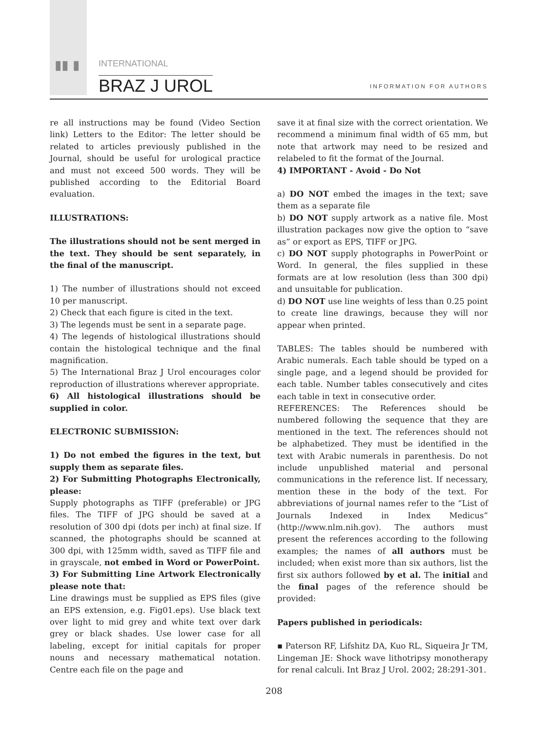▮▮ ▮ INTERNATIONAL
BRAZ J UROL INFORMATION FOR AUTHORS
re all instructions may be found (Video Section link) Letters to the Editor: The letter should be related to articles previously published in the Journal, should be useful for urological practice and must not exceed 500 words. They will be published according to the Editorial Board evaluation.
ILLUSTRATIONS:
The illustrations should not be sent merged in the text. They should be sent separately, in the final of the manuscript.
1) The number of illustrations should not exceed 10 per manuscript.
2) Check that each figure is cited in the text.
3) The legends must be sent in a separate page.
4) The legends of histological illustrations should contain the histological technique and the final magnification.
5) The International Braz J Urol encourages color reproduction of illustrations wherever appropriate.
6) All histological illustrations should be supplied in color.
ELECTRONIC SUBMISSION:
1) Do not embed the figures in the text, but supply them as separate files.
2) For Submitting Photographs Electronically, please:
Supply photographs as TIFF (preferable) or JPG files. The TIFF of JPG should be saved at a resolution of 300 dpi (dots per inch) at final size. If scanned, the photographs should be scanned at 300 dpi, with 125mm width, saved as TIFF file and in grayscale, not embed in Word or PowerPoint.
3) For Submitting Line Artwork Electronically please note that:
Line drawings must be supplied as EPS files (give an EPS extension, e.g. Fig01.eps). Use black text over light to mid grey and white text over dark grey or black shades. Use lower case for all labeling, except for initial capitals for proper nouns and necessary mathematical notation. Centre each file on the page and
save it at final size with the correct orientation. We recommend a minimum final width of 65 mm, but note that artwork may need to be resized and relabeled to fit the format of the Journal.
4) IMPORTANT - Avoid - Do Not
a) DO NOT embed the images in the text; save them as a separate file
b) DO NOT supply artwork as a native file. Most illustration packages now give the option to “save as” or export as EPS, TIFF or JPG.
c) DO NOT supply photographs in PowerPoint or Word. In general, the files supplied in these formats are at low resolution (less than 300 dpi) and unsuitable for publication.
d) DO NOT use line weights of less than 0.25 point to create line drawings, because they will nor appear when printed.
TABLES: The tables should be numbered with Arabic numerals. Each table should be typed on a single page, and a legend should be provided for each table. Number tables consecutively and cites each table in text in consecutive order.
REFERENCES: The References should be numbered following the sequence that they are mentioned in the text. The references should not be alphabetized. They must be identified in the text with Arabic numerals in parenthesis. Do not include unpublished material and personal communications in the reference list. If necessary, mention these in the body of the text. For abbreviations of journal names refer to the “List of Journals Indexed in Index Medicus” (http://www.nlm.nih.gov). The authors must present the references according to the following examples; the names of all authors must be included; when exist more than six authors, list the first six authors followed by et al. The initial and the final pages of the reference should be provided:
Papers published in periodicals:
▪ Paterson RF, Lifshitz DA, Kuo RL, Siqueira Jr TM, Lingeman JE: Shock wave lithotripsy monotherapy for renal calculi. Int Braz J Urol. 2002; 28:291-301.
208